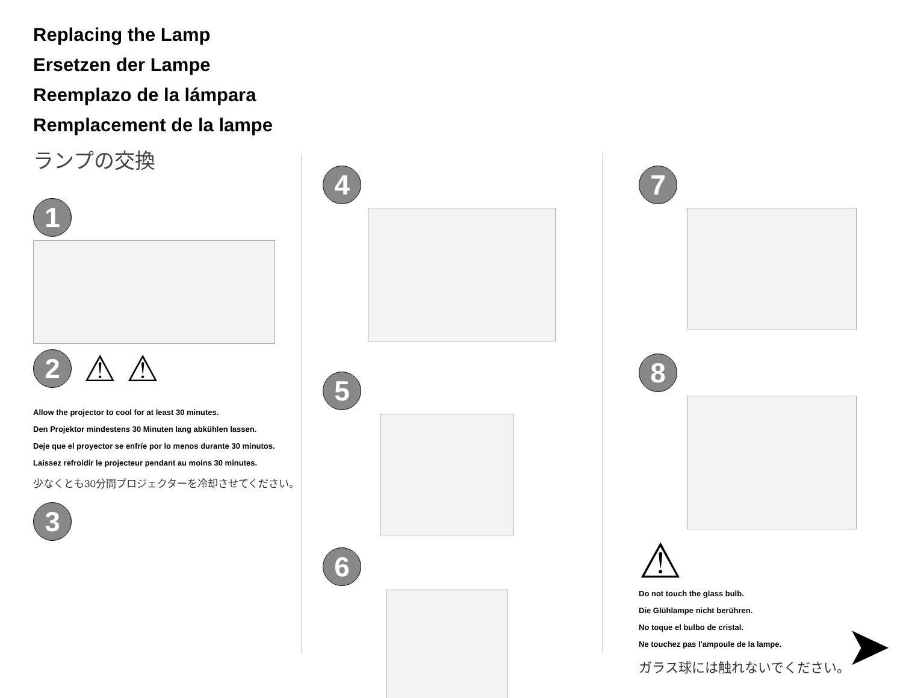Replacing the Lamp
Ersetzen der Lampe
Reemplazo de la lámpara
Remplacement de la lampe
ランプの交換
1
2
⚠ ⚠
Allow the projector to cool for at least 30 minutes.
Den Projektor mindestens 30 Minuten lang abkühlen lassen.
Deje que el proyector se enfríe por lo menos durante 30 minutos.
Laissez refroidir le projecteur pendant au moins 30 minutes.
少なくとも30分間プロジェクターを冷却させてください。
3
4
5
6
7
8
⚠
Do not touch the glass bulb.
Die Glühlampe nicht berühren.
No toque el bulbo de cristal.
Ne touchez pas l'ampoule de la lampe.
ガラス球には触れないでください。
➤